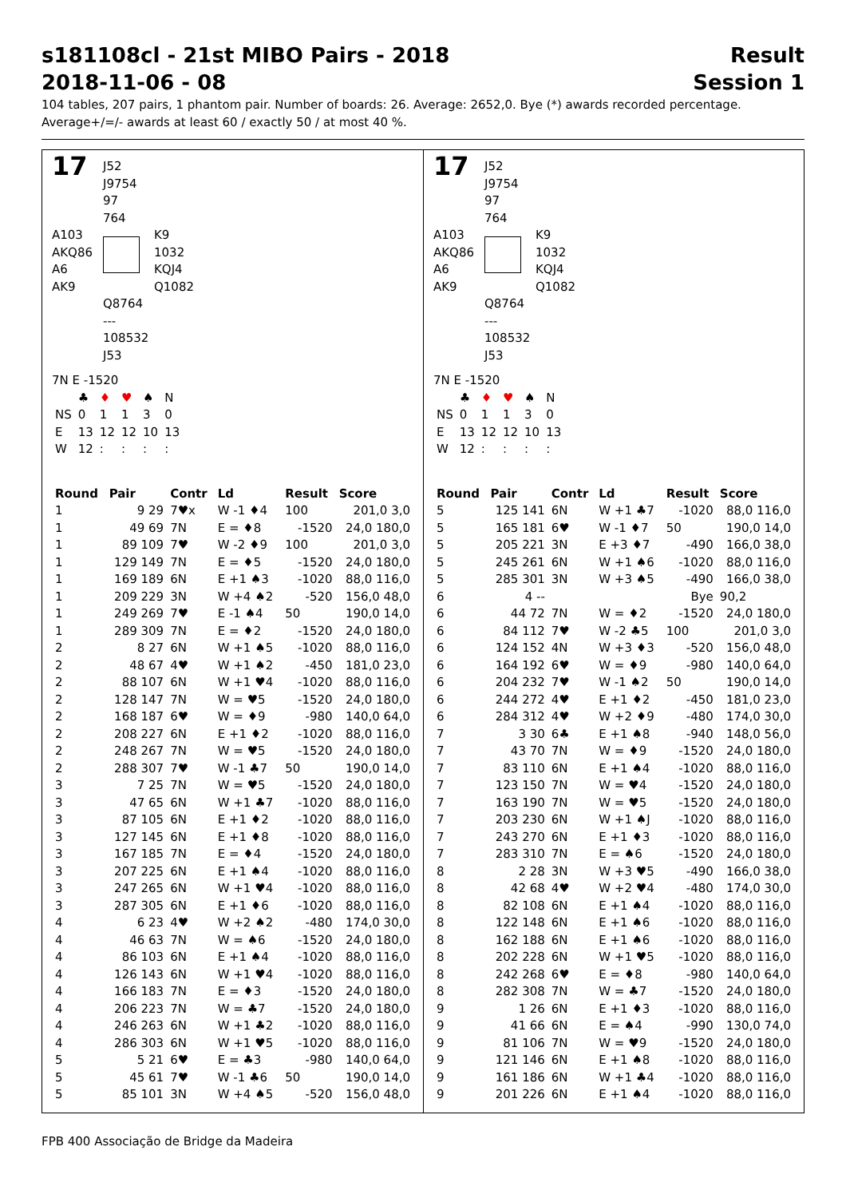s181108cl - 21st MIBO Pairs - 2018
2018-11-06 - 08
Result
Session 1
104 tables, 207 pairs, 1 phantom pair. Number of boards: 26. Average: 2652,0. Bye (*) awards recorded percentage.
Average+/=/- awards at least 60 / exactly 50 / at most 40 %.
17
J52
J9754
97
764
A103
AKQ86
A6
AK9
K9
1032
KQJ4
Q1082
Q8764
---
108532
J53
7N E -1520
| | ♣ | ♦ | ♥ | ♠ | N |
| NS | 0 | 1 | 1 | 3 | 0 |
| E | 13 | 12 | 12 | 10 | 13 |
| W | 12 | : | : | : | : |
| Round | Pair | Contr | Ld | Result | Score |
| --- | --- | --- | --- | --- | --- |
| 1 | 9 29 | 7♥x | W -1 ♦4 | 100 | 201,0 3,0 |
| 1 | 49 69 | 7N | E = ♦8 | -1520 | 24,0 180,0 |
| 1 | 89 109 | 7♥ | W -2 ♦9 | 100 | 201,0 3,0 |
| 1 | 129 149 | 7N | E = ♦5 | -1520 | 24,0 180,0 |
| 1 | 169 189 | 6N | E +1 ♠3 | -1020 | 88,0 116,0 |
| 1 | 209 229 | 3N | W +4 ♠2 | -520 | 156,0 48,0 |
| 1 | 249 269 | 7♥ | E -1 ♠4 | 50 | 190,0 14,0 |
| 1 | 289 309 | 7N | E = ♦2 | -1520 | 24,0 180,0 |
| 2 | 8 27 | 6N | W +1 ♠5 | -1020 | 88,0 116,0 |
| 2 | 48 67 | 4♥ | W +1 ♠2 | -450 | 181,0 23,0 |
| 2 | 88 107 | 6N | W +1 ♥4 | -1020 | 88,0 116,0 |
| 2 | 128 147 | 7N | W = ♥5 | -1520 | 24,0 180,0 |
| 2 | 168 187 | 6♥ | W = ♦9 | -980 | 140,0 64,0 |
| 2 | 208 227 | 6N | E +1 ♦2 | -1020 | 88,0 116,0 |
| 2 | 248 267 | 7N | W = ♥5 | -1520 | 24,0 180,0 |
| 2 | 288 307 | 7♥ | W -1 ♣7 | 50 | 190,0 14,0 |
| 3 | 7 25 | 7N | W = ♥5 | -1520 | 24,0 180,0 |
| 3 | 47 65 | 6N | W +1 ♣7 | -1020 | 88,0 116,0 |
| 3 | 87 105 | 6N | E +1 ♦2 | -1020 | 88,0 116,0 |
| 3 | 127 145 | 6N | E +1 ♦8 | -1020 | 88,0 116,0 |
| 3 | 167 185 | 7N | E = ♦4 | -1520 | 24,0 180,0 |
| 3 | 207 225 | 6N | E +1 ♠4 | -1020 | 88,0 116,0 |
| 3 | 247 265 | 6N | W +1 ♥4 | -1020 | 88,0 116,0 |
| 3 | 287 305 | 6N | E +1 ♦6 | -1020 | 88,0 116,0 |
| 4 | 6 23 | 4♥ | W +2 ♠2 | -480 | 174,0 30,0 |
| 4 | 46 63 | 7N | W = ♠6 | -1520 | 24,0 180,0 |
| 4 | 86 103 | 6N | E +1 ♠4 | -1020 | 88,0 116,0 |
| 4 | 126 143 | 6N | W +1 ♥4 | -1020 | 88,0 116,0 |
| 4 | 166 183 | 7N | E = ♦3 | -1520 | 24,0 180,0 |
| 4 | 206 223 | 7N | W = ♣7 | -1520 | 24,0 180,0 |
| 4 | 246 263 | 6N | W +1 ♣2 | -1020 | 88,0 116,0 |
| 4 | 286 303 | 6N | W +1 ♥5 | -1020 | 88,0 116,0 |
| 5 | 5 21 | 6♥ | E = ♣3 | -980 | 140,0 64,0 |
| 5 | 45 61 | 7♥ | W -1 ♣6 | 50 | 190,0 14,0 |
| 5 | 85 101 | 3N | W +4 ♠5 | -520 | 156,0 48,0 |
17
J52
J9754
97
764
A103
AKQ86
A6
AK9
K9
1032
KQJ4
Q1082
Q8764
---
108532
J53
7N E -1520
| | ♣ | ♦ | ♥ | ♠ | N |
| NS | 0 | 1 | 1 | 3 | 0 |
| E | 13 | 12 | 12 | 10 | 13 |
| W | 12 | : | : | : | : |
| Round | Pair | Contr | Ld | Result | Score |
| --- | --- | --- | --- | --- | --- |
| 5 | 125 141 | 6N | W +1 ♣7 | -1020 | 88,0 116,0 |
| 5 | 165 181 | 6♥ | W -1 ♦7 | 50 | 190,0 14,0 |
| 5 | 205 221 | 3N | E +3 ♦7 | -490 | 166,0 38,0 |
| 5 | 245 261 | 6N | W +1 ♠6 | -1020 | 88,0 116,0 |
| 5 | 285 301 | 3N | W +3 ♠5 | -490 | 166,0 38,0 |
| 6 | 4 -- | | | Bye | 90,2 |
| 6 | 44 72 | 7N | W = ♦2 | -1520 | 24,0 180,0 |
| 6 | 84 112 | 7♥ | W -2 ♣5 | 100 | 201,0 3,0 |
| 6 | 124 152 | 4N | W +3 ♦3 | -520 | 156,0 48,0 |
| 6 | 164 192 | 6♥ | W = ♦9 | -980 | 140,0 64,0 |
| 6 | 204 232 | 7♥ | W -1 ♠2 | 50 | 190,0 14,0 |
| 6 | 244 272 | 4♥ | E +1 ♦2 | -450 | 181,0 23,0 |
| 6 | 284 312 | 4♥ | W +2 ♦9 | -480 | 174,0 30,0 |
| 7 | 3 30 | 6♣ | E +1 ♠8 | -940 | 148,0 56,0 |
| 7 | 43 70 | 7N | W = ♦9 | -1520 | 24,0 180,0 |
| 7 | 83 110 | 6N | E +1 ♠4 | -1020 | 88,0 116,0 |
| 7 | 123 150 | 7N | W = ♥4 | -1520 | 24,0 180,0 |
| 7 | 163 190 | 7N | W = ♥5 | -1520 | 24,0 180,0 |
| 7 | 203 230 | 6N | W +1 ♠J | -1020 | 88,0 116,0 |
| 7 | 243 270 | 6N | E +1 ♦3 | -1020 | 88,0 116,0 |
| 7 | 283 310 | 7N | E = ♠6 | -1520 | 24,0 180,0 |
| 8 | 2 28 | 3N | W +3 ♥5 | -490 | 166,0 38,0 |
| 8 | 42 68 | 4♥ | W +2 ♥4 | -480 | 174,0 30,0 |
| 8 | 82 108 | 6N | E +1 ♠4 | -1020 | 88,0 116,0 |
| 8 | 122 148 | 6N | E +1 ♠6 | -1020 | 88,0 116,0 |
| 8 | 162 188 | 6N | E +1 ♠6 | -1020 | 88,0 116,0 |
| 8 | 202 228 | 6N | W +1 ♥5 | -1020 | 88,0 116,0 |
| 8 | 242 268 | 6♥ | E = ♦8 | -980 | 140,0 64,0 |
| 8 | 282 308 | 7N | W = ♣7 | -1520 | 24,0 180,0 |
| 9 | 1 26 | 6N | E +1 ♦3 | -1020 | 88,0 116,0 |
| 9 | 41 66 | 6N | E = ♠4 | -990 | 130,0 74,0 |
| 9 | 81 106 | 7N | W = ♥9 | -1520 | 24,0 180,0 |
| 9 | 121 146 | 6N | E +1 ♠8 | -1020 | 88,0 116,0 |
| 9 | 161 186 | 6N | W +1 ♣4 | -1020 | 88,0 116,0 |
| 9 | 201 226 | 6N | E +1 ♠4 | -1020 | 88,0 116,0 |
FPB 400 Associação de Bridge da Madeira